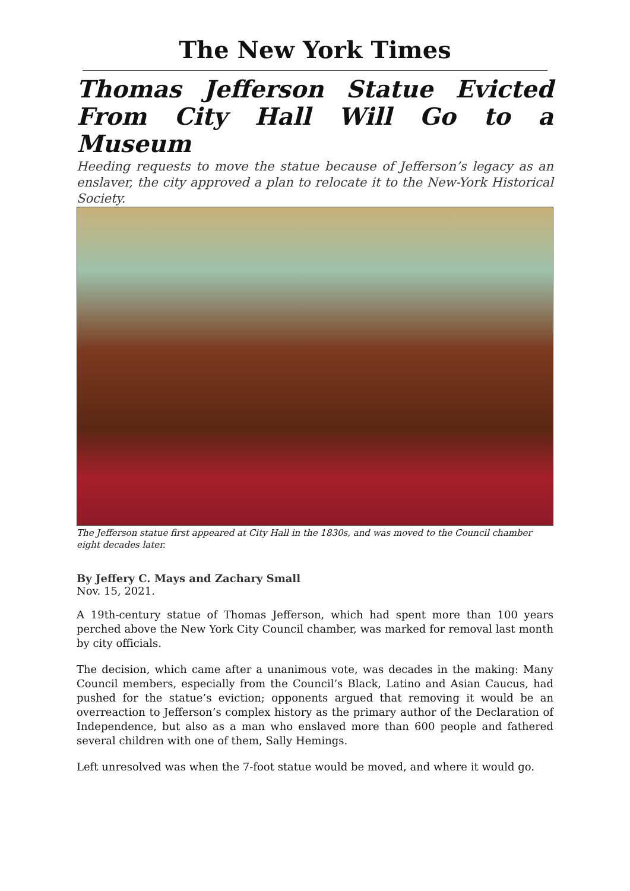The New York Times
Thomas Jefferson Statue Evicted From City Hall Will Go to a Museum
Heeding requests to move the statue because of Jefferson’s legacy as an enslaver, the city approved a plan to relocate it to the New-York Historical Society.
The Jefferson statue first appeared at City Hall in the 1830s, and was moved to the Council chamber eight decades later.
By Jeffery C. Mays and Zachary Small
Nov. 15, 2021.
A 19th-century statue of Thomas Jefferson, which had spent more than 100 years perched above the New York City Council chamber, was marked for removal last month by city officials.
The decision, which came after a unanimous vote, was decades in the making: Many Council members, especially from the Council’s Black, Latino and Asian Caucus, had pushed for the statue’s eviction; opponents argued that removing it would be an overreaction to Jefferson’s complex history as the primary author of the Declaration of Independence, but also as a man who enslaved more than 600 people and fathered several children with one of them, Sally Hemings.
Left unresolved was when the 7-foot statue would be moved, and where it would go.